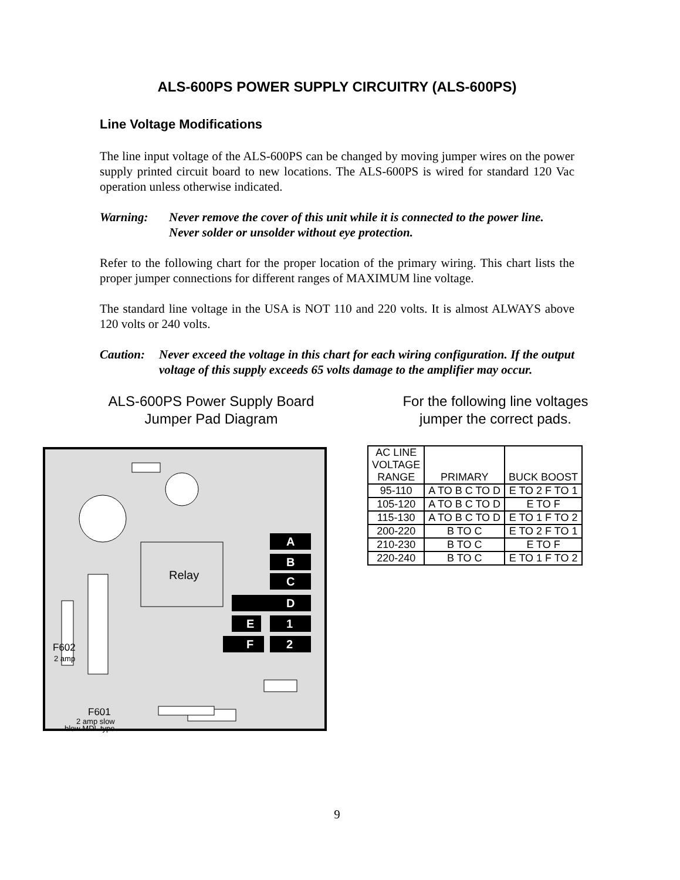ALS-600PS POWER SUPPLY CIRCUITRY (ALS-600PS)
Line Voltage Modifications
The line input voltage of the ALS-600PS can be changed by moving jumper wires on the power supply printed circuit board to new locations. The ALS-600PS is wired for standard 120 Vac operation unless otherwise indicated.
Warning: Never remove the cover of this unit while it is connected to the power line. Never solder or unsolder without eye protection.
Refer to the following chart for the proper location of the primary wiring. This chart lists the proper jumper connections for different ranges of MAXIMUM line voltage.
The standard line voltage in the USA is NOT 110 and 220 volts. It is almost ALWAYS above 120 volts or 240 volts.
Caution: Never exceed the voltage in this chart for each wiring configuration. If the output voltage of this supply exceeds 65 volts damage to the amplifier may occur.
ALS-600PS Power Supply Board
Jumper Pad Diagram
Relay
A
B
C
D
E
1
F
2
F602
2 amp
F601
2 amp slow
blow MDL type
For the following line voltages
jumper the correct pads.
| AC LINE VOLTAGE RANGE | PRIMARY | BUCK BOOST |
| --- | --- | --- |
| 95-110 | A TO B C TO D | E TO 2 F TO 1 |
| 105-120 | A TO B C TO D | E TO F |
| 115-130 | A TO B C TO D | E TO 1 F TO 2 |
| 200-220 | B TO C | E TO 2 F TO 1 |
| 210-230 | B TO C | E TO F |
| 220-240 | B TO C | E TO 1 F TO 2 |
9